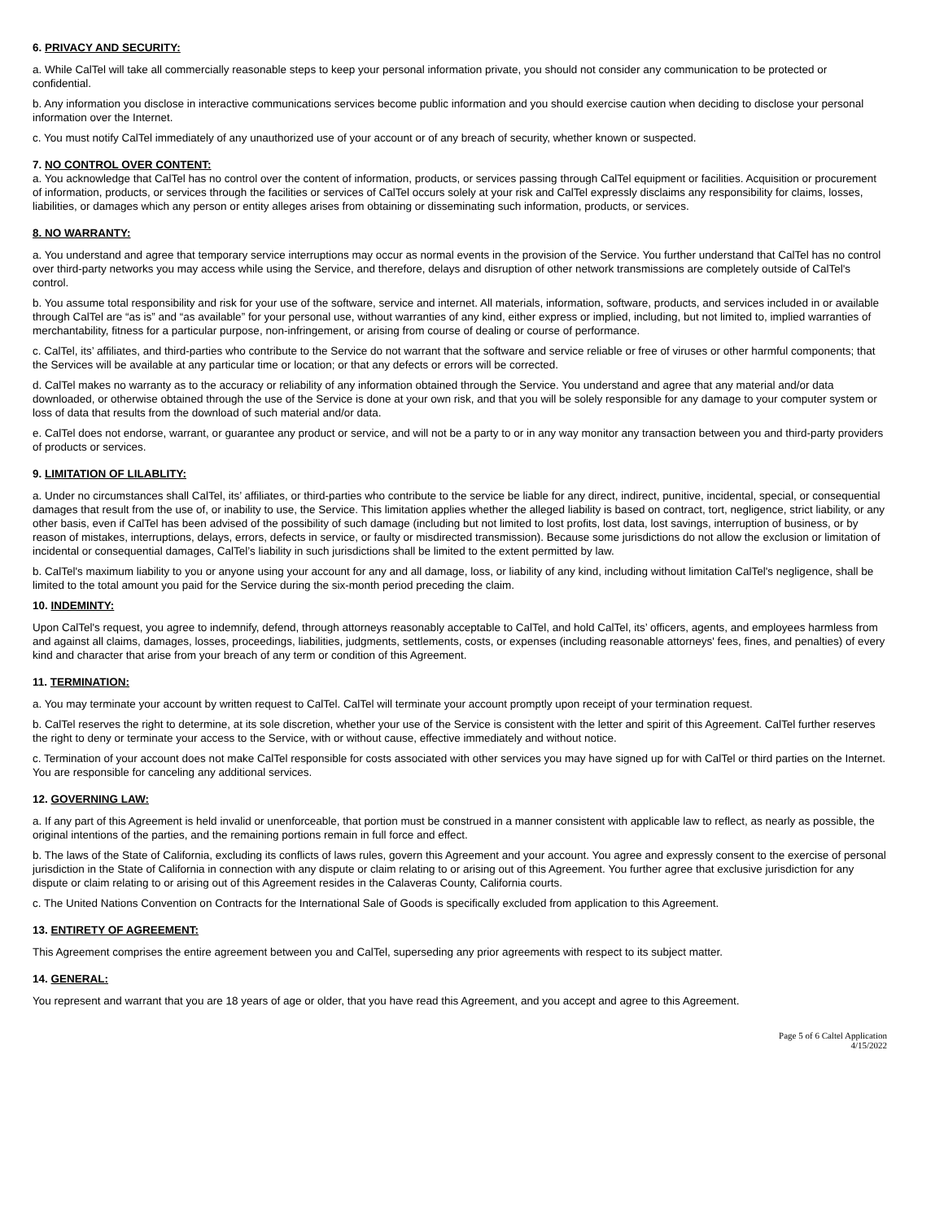6. PRIVACY AND SECURITY:
a. While CalTel will take all commercially reasonable steps to keep your personal information private, you should not consider any communication to be protected or confidential.
b. Any information you disclose in interactive communications services become public information and you should exercise caution when deciding to disclose your personal information over the Internet.
c. You must notify CalTel immediately of any unauthorized use of your account or of any breach of security, whether known or suspected.
7. NO CONTROL OVER CONTENT:
a. You acknowledge that CalTel has no control over the content of information, products, or services passing through CalTel equipment or facilities. Acquisition or procurement of information, products, or services through the facilities or services of CalTel occurs solely at your risk and CalTel expressly disclaims any responsibility for claims, losses, liabilities, or damages which any person or entity alleges arises from obtaining or disseminating such information, products, or services.
8. NO WARRANTY:
a. You understand and agree that temporary service interruptions may occur as normal events in the provision of the Service. You further understand that CalTel has no control over third-party networks you may access while using the Service, and therefore, delays and disruption of other network transmissions are completely outside of CalTel's control.
b. You assume total responsibility and risk for your use of the software, service and internet. All materials, information, software, products, and services included in or available through CalTel are “as is” and “as available” for your personal use, without warranties of any kind, either express or implied, including, but not limited to, implied warranties of merchantability, fitness for a particular purpose, non-infringement, or arising from course of dealing or course of performance.
c. CalTel, its’ affiliates, and third-parties who contribute to the Service do not warrant that the software and service reliable or free of viruses or other harmful components; that the Services will be available at any particular time or location; or that any defects or errors will be corrected.
d. CalTel makes no warranty as to the accuracy or reliability of any information obtained through the Service. You understand and agree that any material and/or data downloaded, or otherwise obtained through the use of the Service is done at your own risk, and that you will be solely responsible for any damage to your computer system or loss of data that results from the download of such material and/or data.
e. CalTel does not endorse, warrant, or guarantee any product or service, and will not be a party to or in any way monitor any transaction between you and third-party providers of products or services.
9. LIMITATION OF LILABLITY:
a. Under no circumstances shall CalTel, its’ affiliates, or third-parties who contribute to the service be liable for any direct, indirect, punitive, incidental, special, or consequential damages that result from the use of, or inability to use, the Service. This limitation applies whether the alleged liability is based on contract, tort, negligence, strict liability, or any other basis, even if CalTel has been advised of the possibility of such damage (including but not limited to lost profits, lost data, lost savings, interruption of business, or by reason of mistakes, interruptions, delays, errors, defects in service, or faulty or misdirected transmission). Because some jurisdictions do not allow the exclusion or limitation of incidental or consequential damages, CalTel’s liability in such jurisdictions shall be limited to the extent permitted by law.
b. CalTel's maximum liability to you or anyone using your account for any and all damage, loss, or liability of any kind, including without limitation CalTel's negligence, shall be limited to the total amount you paid for the Service during the six-month period preceding the claim.
10. INDEMINTY:
Upon CalTel's request, you agree to indemnify, defend, through attorneys reasonably acceptable to CalTel, and hold CalTel, its’ officers, agents, and employees harmless from and against all claims, damages, losses, proceedings, liabilities, judgments, settlements, costs, or expenses (including reasonable attorneys' fees, fines, and penalties) of every kind and character that arise from your breach of any term or condition of this Agreement.
11. TERMINATION:
a. You may terminate your account by written request to CalTel. CalTel will terminate your account promptly upon receipt of your termination request.
b. CalTel reserves the right to determine, at its sole discretion, whether your use of the Service is consistent with the letter and spirit of this Agreement. CalTel further reserves the right to deny or terminate your access to the Service, with or without cause, effective immediately and without notice.
c. Termination of your account does not make CalTel responsible for costs associated with other services you may have signed up for with CalTel or third parties on the Internet. You are responsible for canceling any additional services.
12. GOVERNING LAW:
a. If any part of this Agreement is held invalid or unenforceable, that portion must be construed in a manner consistent with applicable law to reflect, as nearly as possible, the original intentions of the parties, and the remaining portions remain in full force and effect.
b. The laws of the State of California, excluding its conflicts of laws rules, govern this Agreement and your account. You agree and expressly consent to the exercise of personal jurisdiction in the State of California in connection with any dispute or claim relating to or arising out of this Agreement. You further agree that exclusive jurisdiction for any dispute or claim relating to or arising out of this Agreement resides in the Calaveras County, California courts.
c. The United Nations Convention on Contracts for the International Sale of Goods is specifically excluded from application to this Agreement.
13. ENTIRETY OF AGREEMENT:
This Agreement comprises the entire agreement between you and CalTel, superseding any prior agreements with respect to its subject matter.
14. GENERAL:
You represent and warrant that you are 18 years of age or older, that you have read this Agreement, and you accept and agree to this Agreement.
Page 5 of 6 Caltel Application
4/15/2022